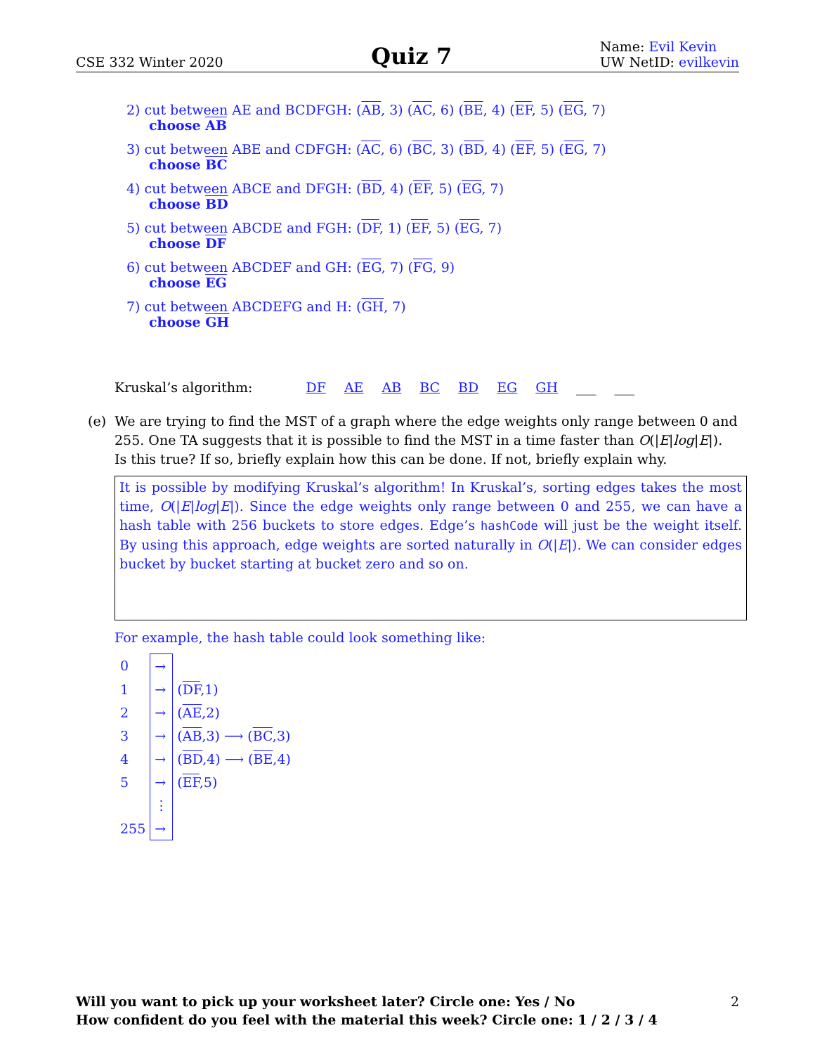CSE 332 Winter 2020 Quiz 7 Name: Evil Kevin
UW NetID: evilkevin
2) cut between AE and BCDFGH: (AB, 3) (AC, 6) (BE, 4) (EF, 5) (EG, 7)
choose AB
3) cut between ABE and CDFGH: (AC, 6) (BC, 3) (BD, 4) (EF, 5) (EG, 7)
choose BC
4) cut between ABCE and DFGH: (BD, 4) (EF, 5) (EG, 7)
choose BD
5) cut between ABCDE and FGH: (DF, 1) (EF, 5) (EG, 7)
choose DF
6) cut between ABCDEF and GH: (EG, 7) (FG, 9)
choose EG
7) cut between ABCDEFG and H: (GH, 7)
choose GH
Kruskal’s algorithm: DF AE AB BC BD EG GH ___ ___
(e) We are trying to find the MST of a graph where the edge weights only range between 0 and
255. One TA suggests that it is possible to find the MST in a time faster than O(|E|log|E|).
Is this true? If so, briefly explain how this can be done. If not, briefly explain why.
It is possible by modifying Kruskal’s algorithm! In Kruskal’s, sorting edges takes the most time, O(|E|log|E|). Since the edge weights only range between 0 and 255, we can have a hash table with 256 buckets to store edges. Edge’s hashCode will just be the weight itself. By using this approach, edge weights are sorted naturally in O(|E|). We can consider edges bucket by bucket starting at bucket zero and so on.
For example, the hash table could look something like:
| 0 | → | |
| 1 | → | ( DF ,1) |
| 2 | → | ( AE ,2) |
| 3 | → | ( AB ,3) ⟶ ( BC ,3) |
| 4 | → | ( BD ,4) ⟶ ( BE ,4) |
| 5 | → | ( EF ,5) |
| | ⋮ | |
| 255 | → | |
Will you want to pick up your worksheet later? Circle one: Yes / No 2
How confident do you feel with the material this week? Circle one: 1 / 2 / 3 / 4